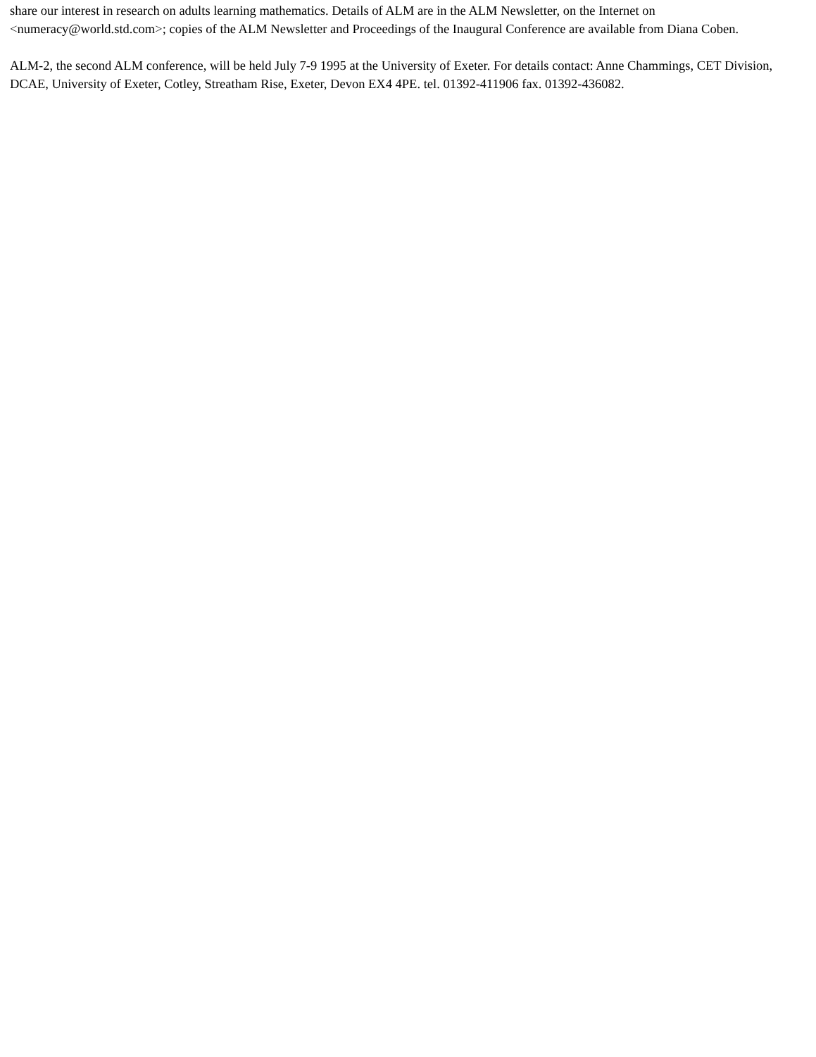share our interest in research on adults learning mathematics. Details of ALM are in the ALM Newsletter, on the Internet on <numeracy@world.std.com>; copies of the ALM Newsletter and Proceedings of the Inaugural Conference are available from Diana Coben.
ALM-2, the second ALM conference, will be held July 7-9 1995 at the University of Exeter. For details contact: Anne Chammings, CET Division, DCAE, University of Exeter, Cotley, Streatham Rise, Exeter, Devon EX4 4PE. tel. 01392-411906 fax. 01392-436082.